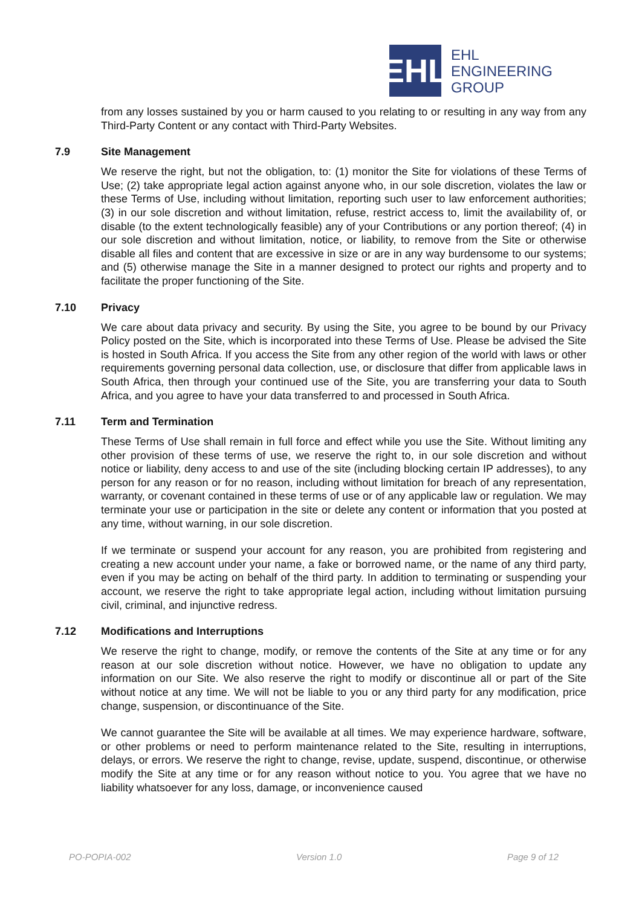EHL
EHL
ENGINEERING
GROUP
from any losses sustained by you or harm caused to you relating to or resulting in any way from any Third-Party Content or any contact with Third-Party Websites.
7.9 Site Management
We reserve the right, but not the obligation, to: (1) monitor the Site for violations of these Terms of Use; (2) take appropriate legal action against anyone who, in our sole discretion, violates the law or these Terms of Use, including without limitation, reporting such user to law enforcement authorities; (3) in our sole discretion and without limitation, refuse, restrict access to, limit the availability of, or disable (to the extent technologically feasible) any of your Contributions or any portion thereof; (4) in our sole discretion and without limitation, notice, or liability, to remove from the Site or otherwise disable all files and content that are excessive in size or are in any way burdensome to our systems; and (5) otherwise manage the Site in a manner designed to protect our rights and property and to facilitate the proper functioning of the Site.
7.10 Privacy
We care about data privacy and security. By using the Site, you agree to be bound by our Privacy Policy posted on the Site, which is incorporated into these Terms of Use. Please be advised the Site is hosted in South Africa. If you access the Site from any other region of the world with laws or other requirements governing personal data collection, use, or disclosure that differ from applicable laws in South Africa, then through your continued use of the Site, you are transferring your data to South Africa, and you agree to have your data transferred to and processed in South Africa.
7.11 Term and Termination
These Terms of Use shall remain in full force and effect while you use the Site. Without limiting any other provision of these terms of use, we reserve the right to, in our sole discretion and without notice or liability, deny access to and use of the site (including blocking certain IP addresses), to any person for any reason or for no reason, including without limitation for breach of any representation, warranty, or covenant contained in these terms of use or of any applicable law or regulation. We may terminate your use or participation in the site or delete any content or information that you posted at any time, without warning, in our sole discretion.
If we terminate or suspend your account for any reason, you are prohibited from registering and creating a new account under your name, a fake or borrowed name, or the name of any third party, even if you may be acting on behalf of the third party. In addition to terminating or suspending your account, we reserve the right to take appropriate legal action, including without limitation pursuing civil, criminal, and injunctive redress.
7.12 Modifications and Interruptions
We reserve the right to change, modify, or remove the contents of the Site at any time or for any reason at our sole discretion without notice. However, we have no obligation to update any information on our Site. We also reserve the right to modify or discontinue all or part of the Site without notice at any time. We will not be liable to you or any third party for any modification, price change, suspension, or discontinuance of the Site.
We cannot guarantee the Site will be available at all times. We may experience hardware, software, or other problems or need to perform maintenance related to the Site, resulting in interruptions, delays, or errors. We reserve the right to change, revise, update, suspend, discontinue, or otherwise modify the Site at any time or for any reason without notice to you. You agree that we have no liability whatsoever for any loss, damage, or inconvenience caused
PO-POPIA-002 Version 1.0 Page 9 of 12